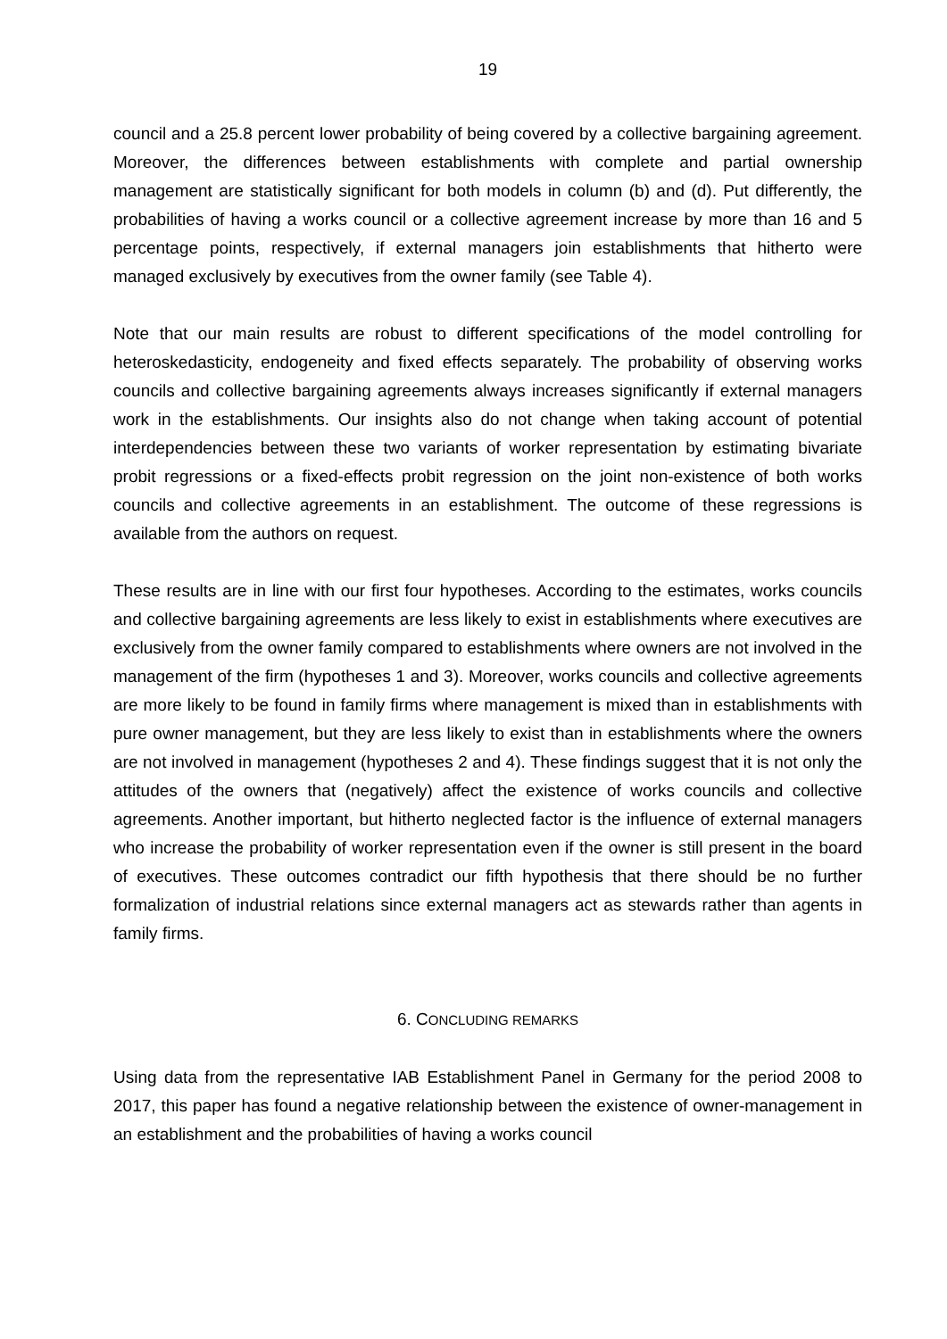19
council and a 25.8 percent lower probability of being covered by a collective bargaining agreement. Moreover, the differences between establishments with complete and partial ownership management are statistically significant for both models in column (b) and (d). Put differently, the probabilities of having a works council or a collective agreement increase by more than 16 and 5 percentage points, respectively, if external managers join establishments that hitherto were managed exclusively by executives from the owner family (see Table 4).
Note that our main results are robust to different specifications of the model controlling for heteroskedasticity, endogeneity and fixed effects separately. The probability of observing works councils and collective bargaining agreements always increases significantly if external managers work in the establishments. Our insights also do not change when taking account of potential interdependencies between these two variants of worker representation by estimating bivariate probit regressions or a fixed-effects probit regression on the joint non-existence of both works councils and collective agreements in an establishment. The outcome of these regressions is available from the authors on request.
These results are in line with our first four hypotheses. According to the estimates, works councils and collective bargaining agreements are less likely to exist in establishments where executives are exclusively from the owner family compared to establishments where owners are not involved in the management of the firm (hypotheses 1 and 3). Moreover, works councils and collective agreements are more likely to be found in family firms where management is mixed than in establishments with pure owner management, but they are less likely to exist than in establishments where the owners are not involved in management (hypotheses 2 and 4). These findings suggest that it is not only the attitudes of the owners that (negatively) affect the existence of works councils and collective agreements. Another important, but hitherto neglected factor is the influence of external managers who increase the probability of worker representation even if the owner is still present in the board of executives. These outcomes contradict our fifth hypothesis that there should be no further formalization of industrial relations since external managers act as stewards rather than agents in family firms.
6. CONCLUDING REMARKS
Using data from the representative IAB Establishment Panel in Germany for the period 2008 to 2017, this paper has found a negative relationship between the existence of owner-management in an establishment and the probabilities of having a works council